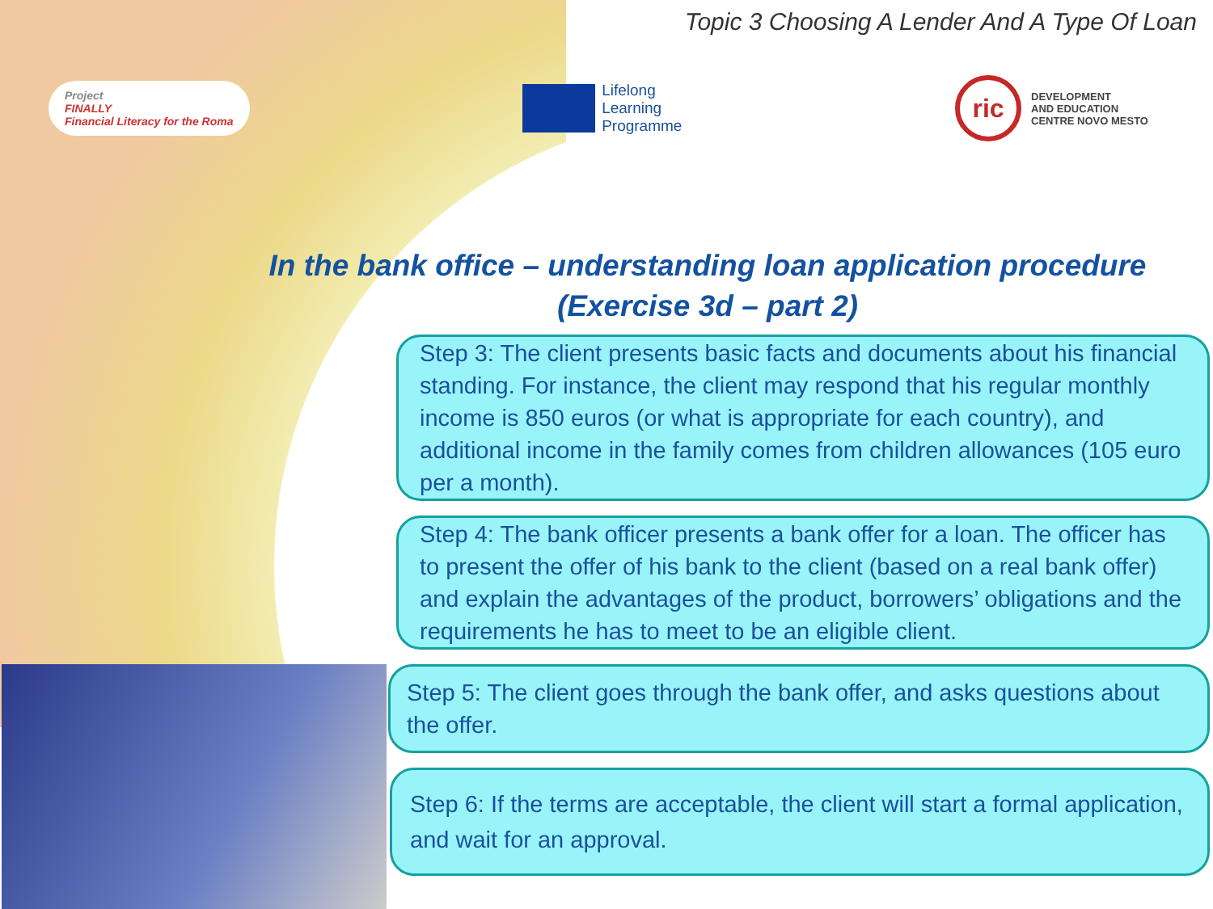Topic 3 Choosing A Lender And A Type Of Loan
Project
FINALLY
Financial Literacy for the Roma
Lifelong
Learning
Programme
ric
DEVELOPMENT
AND EDUCATION
CENTRE NOVO MESTO
In the bank office – understanding loan application procedure (Exercise 3d – part 2)
Step 3: The client presents basic facts and documents about his financial standing. For instance, the client may respond that his regular monthly income is 850 euros (or what is appropriate for each country), and additional income in the family comes from children allowances (105 euro per a month).
Step 4: The bank officer presents a bank offer for a loan. The officer has to present the offer of his bank to the client (based on a real bank offer) and explain the advantages of the product, borrowers’ obligations and the requirements he has to meet to be an eligible client.
Step 5: The client goes through the bank offer, and asks questions about the offer.
Step 6: If the terms are acceptable, the client will start a formal application, and wait for an approval.